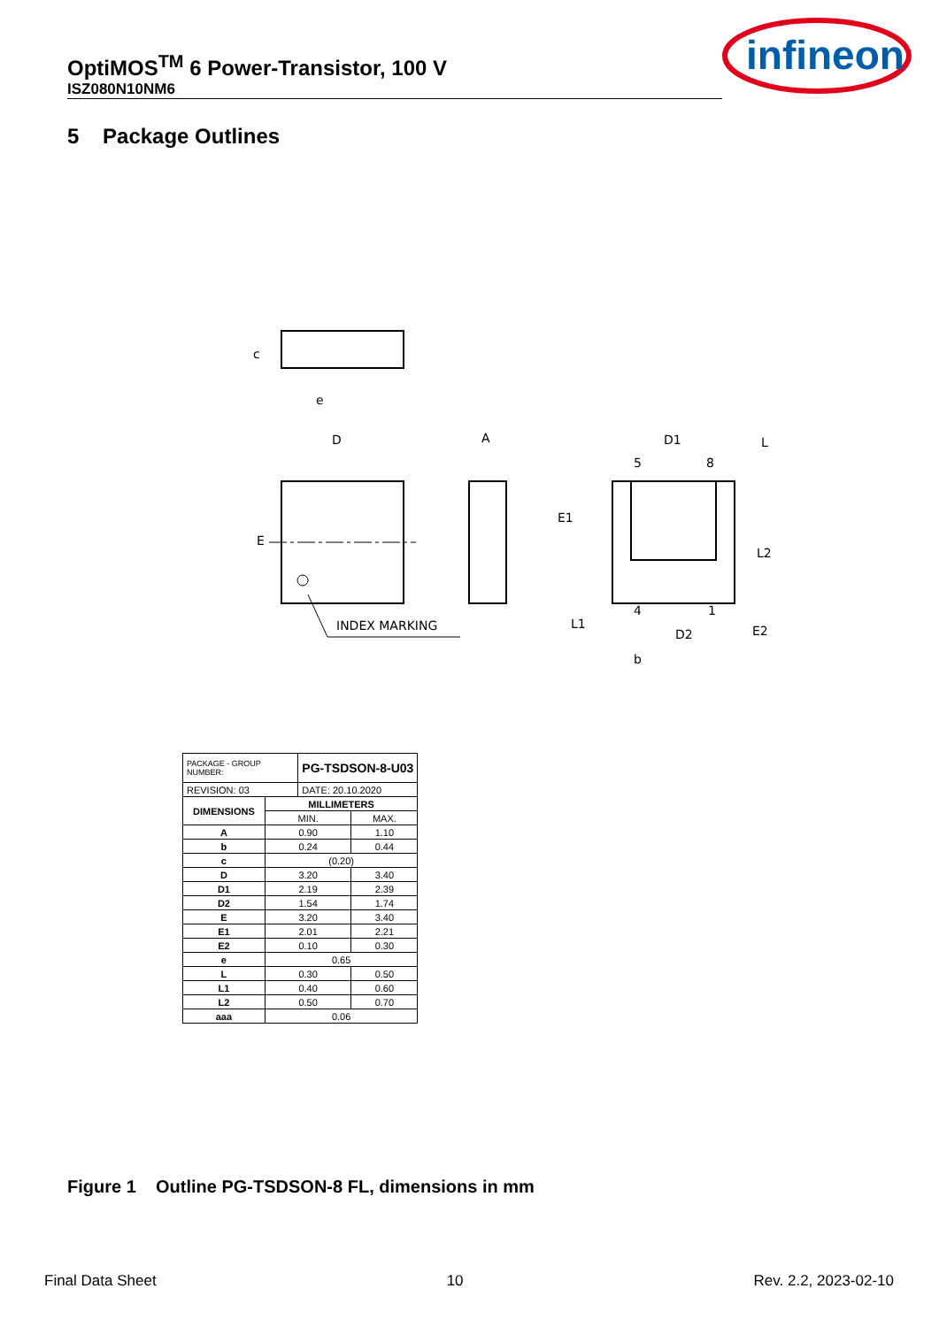OptiMOS<sup>TM</sup> 6 Power-Transistor, 100 V
ISZ080N10NM6
infineon
5 Package Outlines
D
A
D1
INDEX MARKING
D2
e
5
8
4
1
b
E
E1
L2
L1
E2
L
c
| PACKAGE - GROUP NUMBER: | | PG-TSDSON-8-U03 | |
| REVISION: 03 | | DATE: 20.10.2020 | |
| DIMENSIONS | MILLIMETERS | | |
| | MIN. | | MAX. |
| A | 0.90 | | 1.10 |
| b | 0.24 | | 0.44 |
| c | (0.20) | | |
| D | 3.20 | | 3.40 |
| D1 | 2.19 | | 2.39 |
| D2 | 1.54 | | 1.74 |
| E | 3.20 | | 3.40 |
| E1 | 2.01 | | 2.21 |
| E2 | 0.10 | | 0.30 |
| e | 0.65 | | |
| L | 0.30 | | 0.50 |
| L1 | 0.40 | | 0.60 |
| L2 | 0.50 | | 0.70 |
| aaa | 0.06 | | |
Figure 1 Outline PG-TSDSON-8 FL, dimensions in mm
Final Data Sheet 10 Rev. 2.2, 2023-02-10